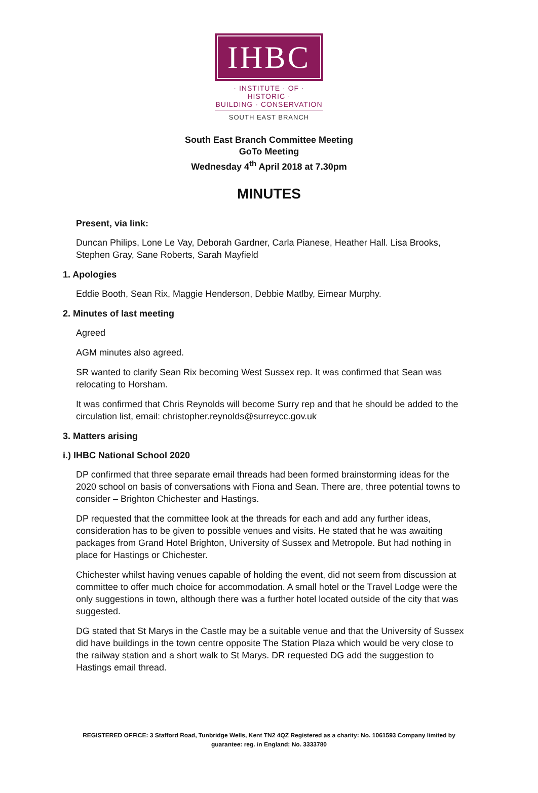IHBC
· INSTITUTE · OF · HISTORIC ·
BUILDING · CONSERVATION
SOUTH EAST BRANCH
South East Branch Committee Meeting
GoTo Meeting
Wednesday 4<sup>th</sup> April 2018 at 7.30pm
MINUTES
Present, via link:
Duncan Philips, Lone Le Vay, Deborah Gardner, Carla Pianese, Heather Hall. Lisa Brooks, Stephen Gray, Sane Roberts, Sarah Mayfield
1. Apologies
Eddie Booth, Sean Rix, Maggie Henderson, Debbie Matlby, Eimear Murphy.
2. Minutes of last meeting
Agreed
AGM minutes also agreed.
SR wanted to clarify Sean Rix becoming West Sussex rep. It was confirmed that Sean was relocating to Horsham.
It was confirmed that Chris Reynolds will become Surry rep and that he should be added to the circulation list, email: christopher.reynolds@surreycc.gov.uk
3. Matters arising
i.) IHBC National School 2020
DP confirmed that three separate email threads had been formed brainstorming ideas for the 2020 school on basis of conversations with Fiona and Sean. There are, three potential towns to consider – Brighton Chichester and Hastings.
DP requested that the committee look at the threads for each and add any further ideas, consideration has to be given to possible venues and visits. He stated that he was awaiting packages from Grand Hotel Brighton, University of Sussex and Metropole. But had nothing in place for Hastings or Chichester.
Chichester whilst having venues capable of holding the event, did not seem from discussion at committee to offer much choice for accommodation. A small hotel or the Travel Lodge were the only suggestions in town, although there was a further hotel located outside of the city that was suggested.
DG stated that St Marys in the Castle may be a suitable venue and that the University of Sussex did have buildings in the town centre opposite The Station Plaza which would be very close to the railway station and a short walk to St Marys. DR requested DG add the suggestion to Hastings email thread.
REGISTERED OFFICE: 3 Stafford Road, Tunbridge Wells, Kent TN2 4QZ Registered as a charity: No. 1061593 Company limited by guarantee: reg. in England; No. 3333780